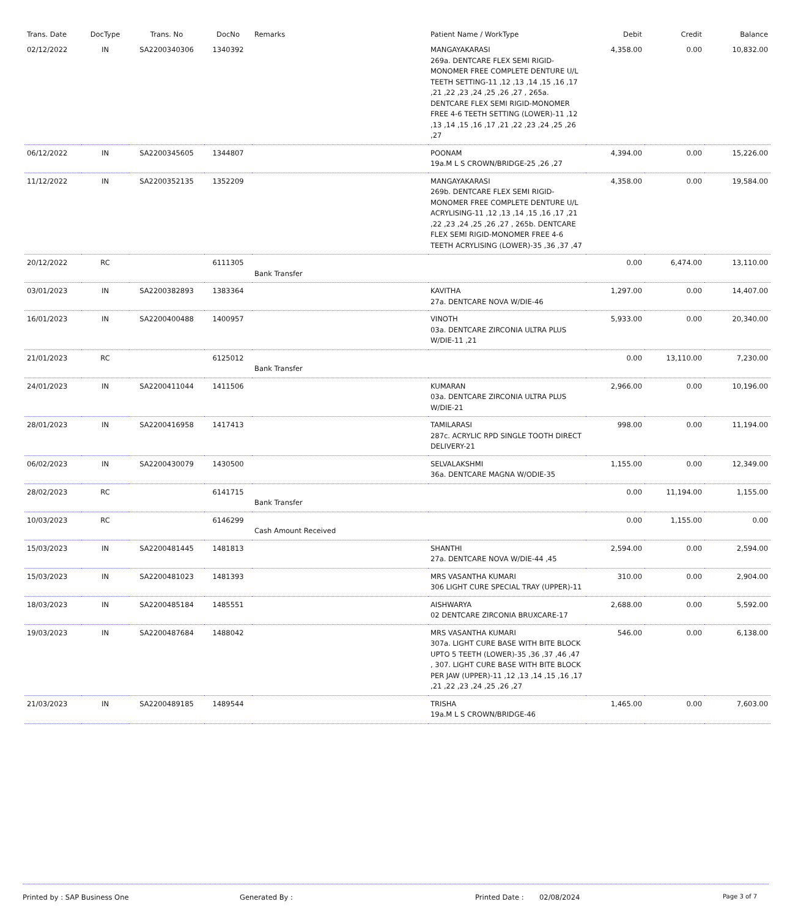| Trans. Date | DocType | Trans. No | DocNo | Remarks | Patient Name / WorkType | Debit | Credit | Balance |
| --- | --- | --- | --- | --- | --- | --- | --- | --- |
| 02/12/2022 | IN | SA2200340306 | 1340392 | | MANGAYAKARASI 269a. DENTCARE FLEX SEMI RIGID-MONOMER FREE COMPLETE DENTURE U/L TEETH SETTING-11 ,12 ,13 ,14 ,15 ,16 ,17 ,21 ,22 ,23 ,24 ,25 ,26 ,27 , 265a. DENTCARE FLEX SEMI RIGID-MONOMER FREE 4-6 TEETH SETTING (LOWER)-11 ,12 ,13 ,14 ,15 ,16 ,17 ,21 ,22 ,23 ,24 ,25 ,26 ,27 | 4,358.00 | 0.00 | 10,832.00 |
| 06/12/2022 | IN | SA2200345605 | 1344807 | | POONAM 19a.M L S CROWN/BRIDGE-25 ,26 ,27 | 4,394.00 | 0.00 | 15,226.00 |
| 11/12/2022 | IN | SA2200352135 | 1352209 | | MANGAYAKARASI 269b. DENTCARE FLEX SEMI RIGID-MONOMER FREE COMPLETE DENTURE U/L ACRYLISING-11 ,12 ,13 ,14 ,15 ,16 ,17 ,21 ,22 ,23 ,24 ,25 ,26 ,27 , 265b. DENTCARE FLEX SEMI RIGID-MONOMER FREE 4-6 TEETH ACRYLISING (LOWER)-35 ,36 ,37 ,47 | 4,358.00 | 0.00 | 19,584.00 |
| 20/12/2022 | RC | | 6111305 | Bank Transfer | | 0.00 | 6,474.00 | 13,110.00 |
| 03/01/2023 | IN | SA2200382893 | 1383364 | | KAVITHA 27a. DENTCARE NOVA W/DIE-46 | 1,297.00 | 0.00 | 14,407.00 |
| 16/01/2023 | IN | SA2200400488 | 1400957 | | VINOTH 03a. DENTCARE ZIRCONIA ULTRA PLUS W/DIE-11 ,21 | 5,933.00 | 0.00 | 20,340.00 |
| 21/01/2023 | RC | | 6125012 | Bank Transfer | | 0.00 | 13,110.00 | 7,230.00 |
| 24/01/2023 | IN | SA2200411044 | 1411506 | | KUMARAN 03a. DENTCARE ZIRCONIA ULTRA PLUS W/DIE-21 | 2,966.00 | 0.00 | 10,196.00 |
| 28/01/2023 | IN | SA2200416958 | 1417413 | | TAMILARASI 287c. ACRYLIC RPD SINGLE TOOTH DIRECT DELIVERY-21 | 998.00 | 0.00 | 11,194.00 |
| 06/02/2023 | IN | SA2200430079 | 1430500 | | SELVALAKSHMI 36a. DENTCARE MAGNA W/ODIE-35 | 1,155.00 | 0.00 | 12,349.00 |
| 28/02/2023 | RC | | 6141715 | Bank Transfer | | 0.00 | 11,194.00 | 1,155.00 |
| 10/03/2023 | RC | | 6146299 | Cash Amount Received | | 0.00 | 1,155.00 | 0.00 |
| 15/03/2023 | IN | SA2200481445 | 1481813 | | SHANTHI 27a. DENTCARE NOVA W/DIE-44 ,45 | 2,594.00 | 0.00 | 2,594.00 |
| 15/03/2023 | IN | SA2200481023 | 1481393 | | MRS VASANTHA KUMARI 306 LIGHT CURE SPECIAL TRAY (UPPER)-11 | 310.00 | 0.00 | 2,904.00 |
| 18/03/2023 | IN | SA2200485184 | 1485551 | | AISHWARYA 02 DENTCARE ZIRCONIA BRUXCARE-17 | 2,688.00 | 0.00 | 5,592.00 |
| 19/03/2023 | IN | SA2200487684 | 1488042 | | MRS VASANTHA KUMARI 307a. LIGHT CURE BASE WITH BITE BLOCK UPTO 5 TEETH (LOWER)-35 ,36 ,37 ,46 ,47 , 307. LIGHT CURE BASE WITH BITE BLOCK PER JAW (UPPER)-11 ,12 ,13 ,14 ,15 ,16 ,17 ,21 ,22 ,23 ,24 ,25 ,26 ,27 | 546.00 | 0.00 | 6,138.00 |
| 21/03/2023 | IN | SA2200489185 | 1489544 | | TRISHA 19a.M L S CROWN/BRIDGE-46 | 1,465.00 | 0.00 | 7,603.00 |
Printed by : SAP Business One Generated By : Printed Date : 02/08/2024 Page 3 of 7